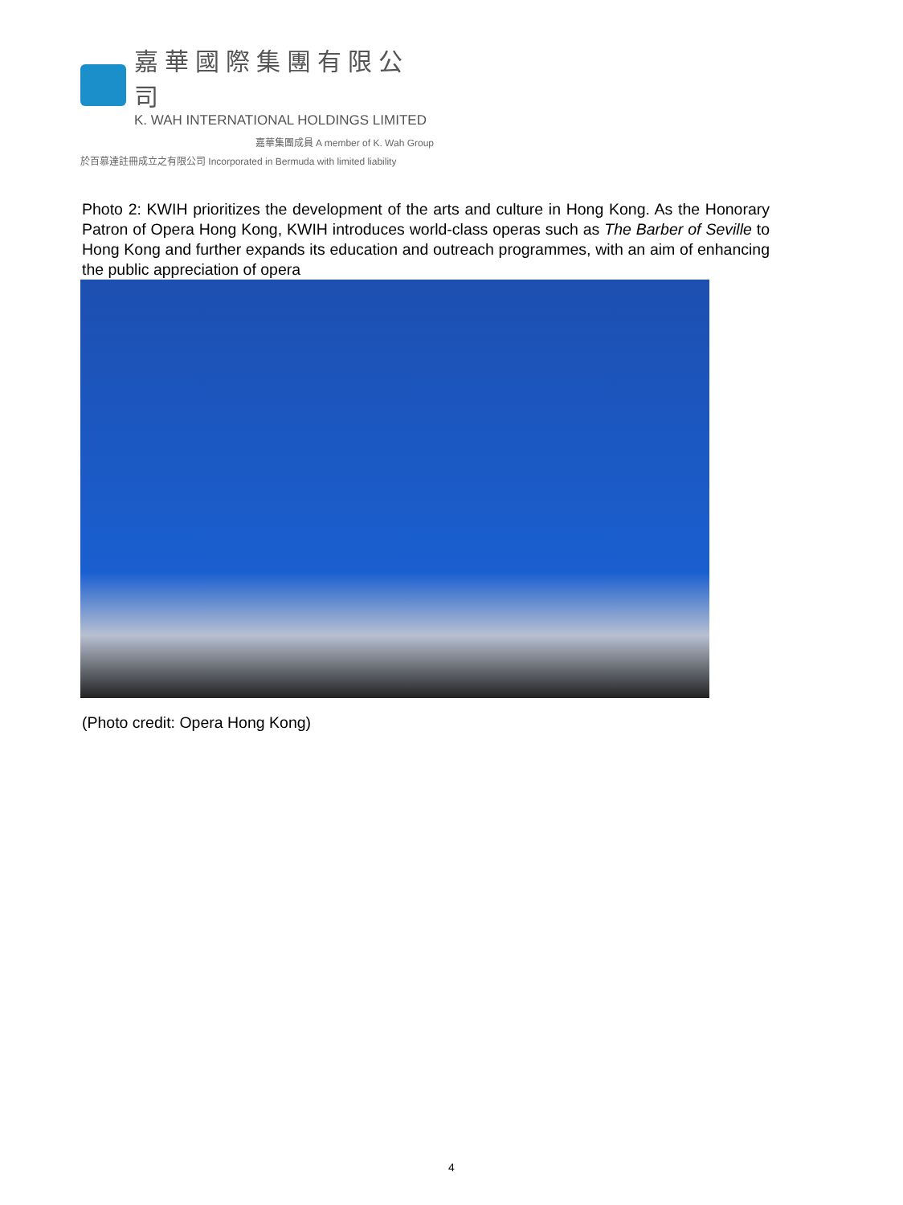嘉華國際集團有限公司
K. WAH INTERNATIONAL HOLDINGS LIMITED
嘉華集團成員 A member of K. Wah Group
於百慕達註冊成立之有限公司 Incorporated in Bermuda with limited liability
Photo 2: KWIH prioritizes the development of the arts and culture in Hong Kong. As the Honorary Patron of Opera Hong Kong, KWIH introduces world-class operas such as The Barber of Seville to Hong Kong and further expands its education and outreach programmes, with an aim of enhancing the public appreciation of opera
(Photo credit: Opera Hong Kong)
4